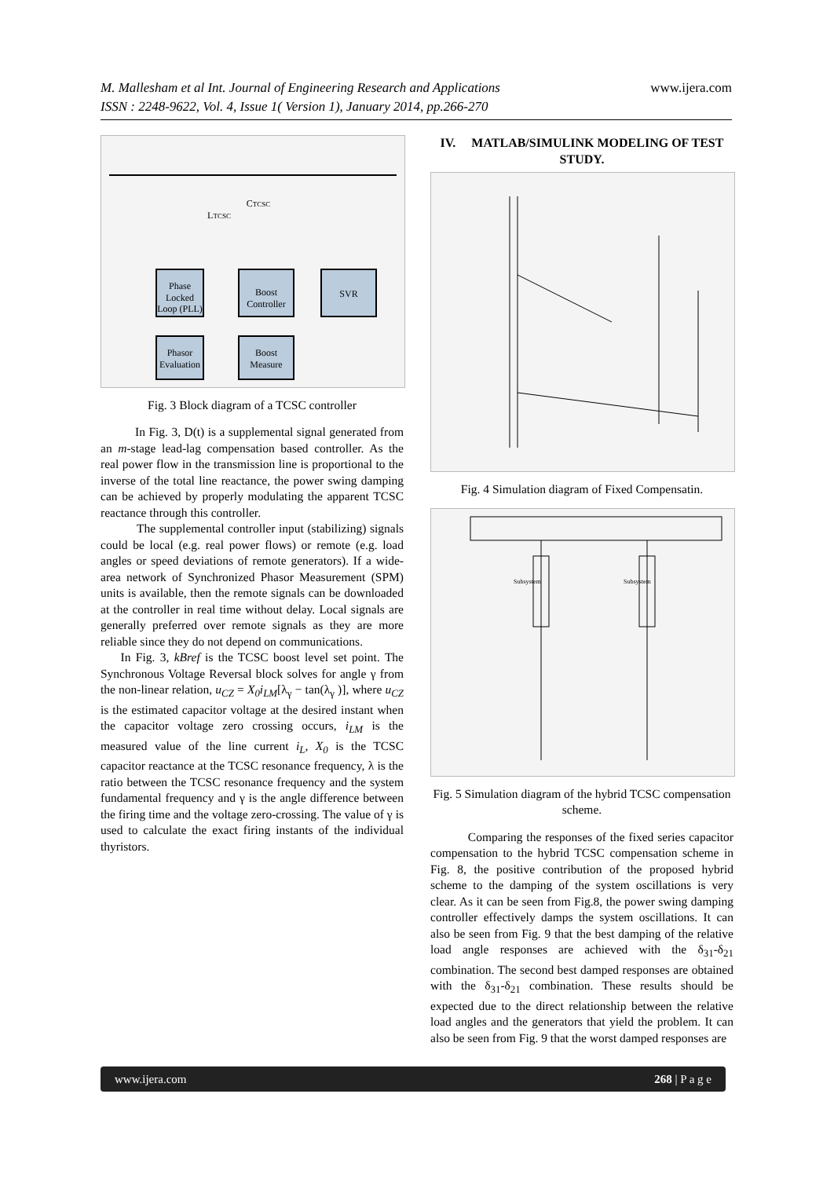M. Mallesham et al Int. Journal of Engineering Research and Applications
ISSN : 2248-9622, Vol. 4, Issue 1( Version 1), January 2014, pp.266-270
www.ijera.com
Phase
Locked
Loop (PLL)
Boost
Controller
SVR
Phasor
Evaluation
Boost
Measure
CTCSC
LTCSC
Fig. 3 Block diagram of a TCSC controller
In Fig. 3, D(t) is a supplemental signal generated from an m-stage lead-lag compensation based controller. As the real power flow in the transmission line is proportional to the inverse of the total line reactance, the power swing damping can be achieved by properly modulating the apparent TCSC reactance through this controller.
The supplemental controller input (stabilizing) signals could be local (e.g. real power flows) or remote (e.g. load angles or speed deviations of remote generators). If a wide-area network of Synchronized Phasor Measurement (SPM) units is available, then the remote signals can be downloaded at the controller in real time without delay. Local signals are generally preferred over remote signals as they are more reliable since they do not depend on communications.
In Fig. 3, kBref is the TCSC boost level set point. The Synchronous Voltage Reversal block solves for angle γ from the non-linear relation, u<sub>CZ</sub> = X<sub>0</sub>i<sub>LM</sub>[λ<sub>γ</sub> − tan(λ<sub>γ</sub> )], where u<sub>CZ</sub> is the estimated capacitor voltage at the desired instant when the capacitor voltage zero crossing occurs, i<sub>LM</sub> is the measured value of the line current i<sub>L</sub>, X<sub>0</sub> is the TCSC capacitor reactance at the TCSC resonance frequency, λ is the ratio between the TCSC resonance frequency and the system fundamental frequency and γ is the angle difference between the firing time and the voltage zero-crossing. The value of γ is used to calculate the exact firing instants of the individual thyristors.
IV. MATLAB/SIMULINK MODELING OF TEST STUDY.
Fig. 4 Simulation diagram of Fixed Compensatin.
Subsystem
Subsystem
Fig. 5 Simulation diagram of the hybrid TCSC compensation scheme.
Comparing the responses of the fixed series capacitor compensation to the hybrid TCSC compensation scheme in Fig. 8, the positive contribution of the proposed hybrid scheme to the damping of the system oscillations is very clear. As it can be seen from Fig.8, the power swing damping controller effectively damps the system oscillations. It can also be seen from Fig. 9 that the best damping of the relative load angle responses are achieved with the δ<sub>31</sub>-δ<sub>21</sub> combination. The second best damped responses are obtained with the δ<sub>31</sub>-δ<sub>21</sub> combination. These results should be expected due to the direct relationship between the relative load angles and the generators that yield the problem. It can also be seen from Fig. 9 that the worst damped responses are
www.ijera.com 268 | P a g e